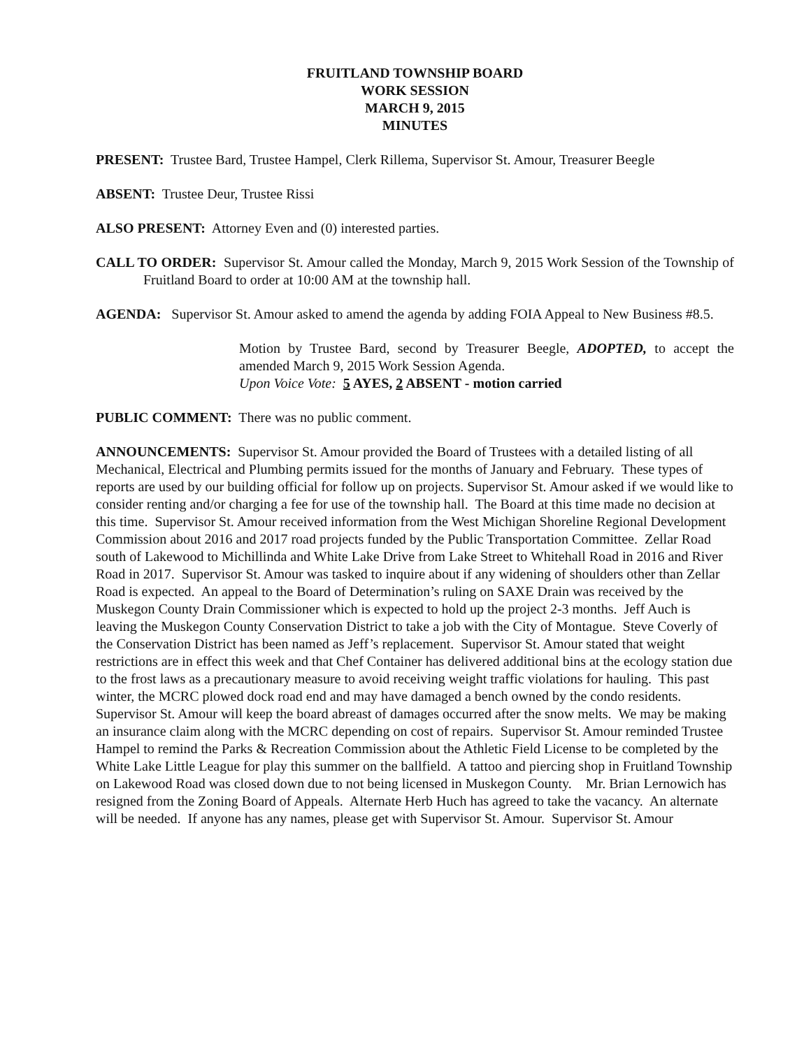FRUITLAND TOWNSHIP BOARD
WORK SESSION
MARCH 9, 2015
MINUTES
PRESENT: Trustee Bard, Trustee Hampel, Clerk Rillema, Supervisor St. Amour, Treasurer Beegle
ABSENT: Trustee Deur, Trustee Rissi
ALSO PRESENT: Attorney Even and (0) interested parties.
CALL TO ORDER: Supervisor St. Amour called the Monday, March 9, 2015 Work Session of the Township of Fruitland Board to order at 10:00 AM at the township hall.
AGENDA: Supervisor St. Amour asked to amend the agenda by adding FOIA Appeal to New Business #8.5.
Motion by Trustee Bard, second by Treasurer Beegle, ADOPTED, to accept the amended March 9, 2015 Work Session Agenda.
Upon Voice Vote: 5 AYES, 2 ABSENT - motion carried
PUBLIC COMMENT: There was no public comment.
ANNOUNCEMENTS: Supervisor St. Amour provided the Board of Trustees with a detailed listing of all Mechanical, Electrical and Plumbing permits issued for the months of January and February. These types of reports are used by our building official for follow up on projects. Supervisor St. Amour asked if we would like to consider renting and/or charging a fee for use of the township hall. The Board at this time made no decision at this time. Supervisor St. Amour received information from the West Michigan Shoreline Regional Development Commission about 2016 and 2017 road projects funded by the Public Transportation Committee. Zellar Road south of Lakewood to Michillinda and White Lake Drive from Lake Street to Whitehall Road in 2016 and River Road in 2017. Supervisor St. Amour was tasked to inquire about if any widening of shoulders other than Zellar Road is expected. An appeal to the Board of Determination’s ruling on SAXE Drain was received by the Muskegon County Drain Commissioner which is expected to hold up the project 2-3 months. Jeff Auch is leaving the Muskegon County Conservation District to take a job with the City of Montague. Steve Coverly of the Conservation District has been named as Jeff’s replacement. Supervisor St. Amour stated that weight restrictions are in effect this week and that Chef Container has delivered additional bins at the ecology station due to the frost laws as a precautionary measure to avoid receiving weight traffic violations for hauling. This past winter, the MCRC plowed dock road end and may have damaged a bench owned by the condo residents. Supervisor St. Amour will keep the board abreast of damages occurred after the snow melts. We may be making an insurance claim along with the MCRC depending on cost of repairs. Supervisor St. Amour reminded Trustee Hampel to remind the Parks & Recreation Commission about the Athletic Field License to be completed by the White Lake Little League for play this summer on the ballfield. A tattoo and piercing shop in Fruitland Township on Lakewood Road was closed down due to not being licensed in Muskegon County. Mr. Brian Lernowich has resigned from the Zoning Board of Appeals. Alternate Herb Huch has agreed to take the vacancy. An alternate will be needed. If anyone has any names, please get with Supervisor St. Amour. Supervisor St. Amour